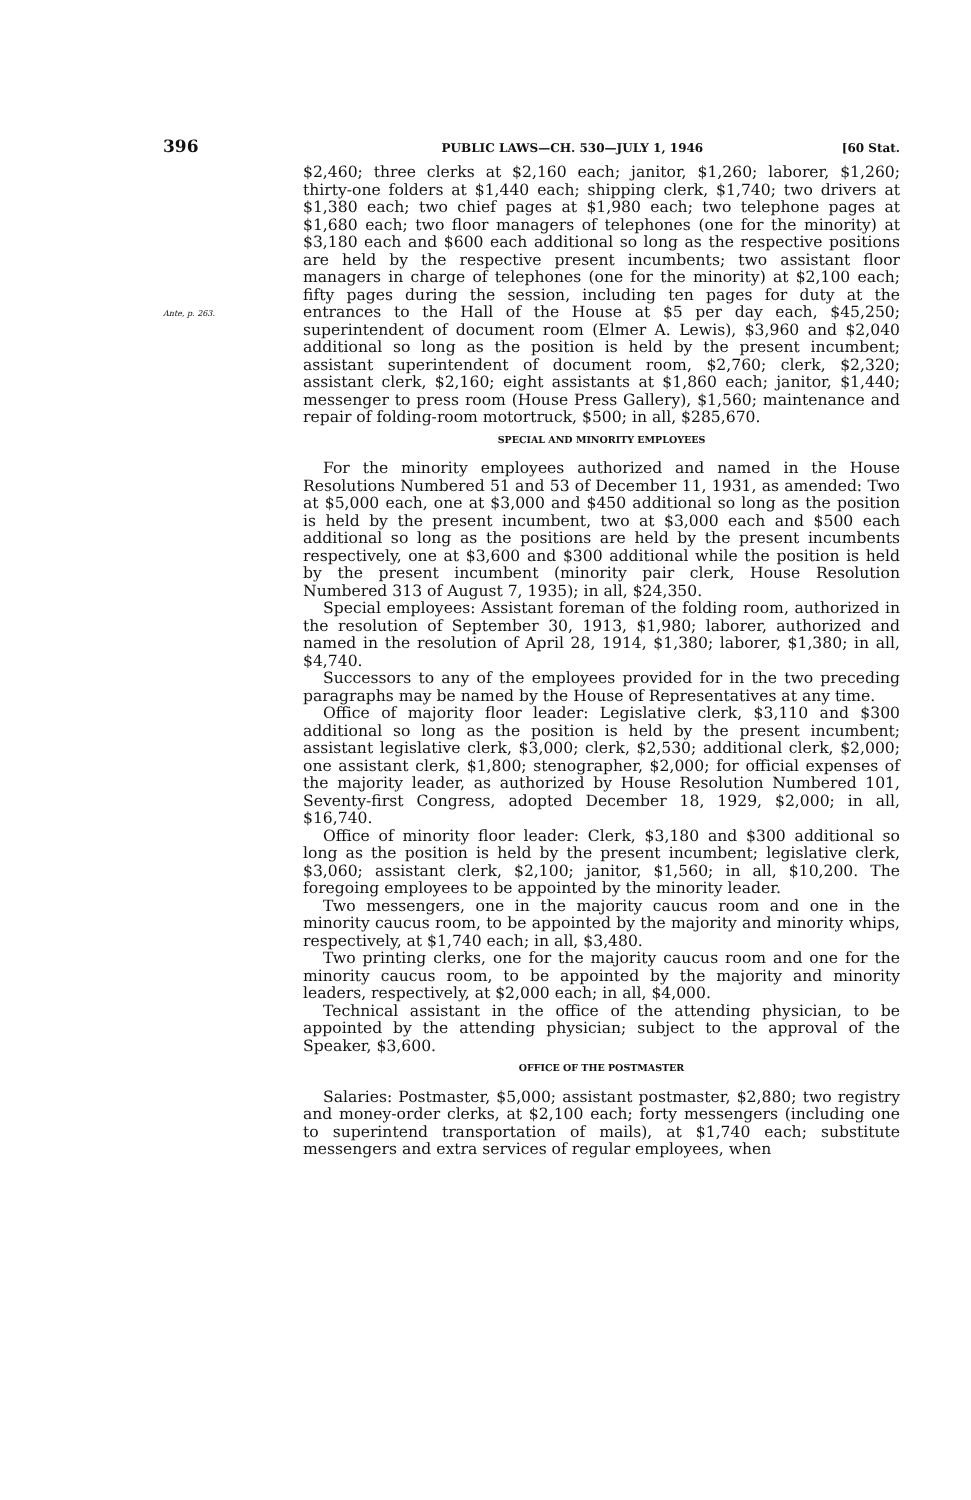396 PUBLIC LAWS—CH. 530—JULY 1, 1946 [60 Stat.
Ante, p. 263.
$2,460; three clerks at $2,160 each; janitor, $1,260; laborer, $1,260; thirty-one folders at $1,440 each; shipping clerk, $1,740; two drivers at $1,380 each; two chief pages at $1,980 each; two telephone pages at $1,680 each; two floor managers of telephones (one for the minority) at $3,180 each and $600 each additional so long as the respective positions are held by the respective present incumbents; two assistant floor managers in charge of telephones (one for the minority) at $2,100 each; fifty pages during the session, including ten pages for duty at the entrances to the Hall of the House at $5 per day each, $45,250; superintendent of document room (Elmer A. Lewis), $3,960 and $2,040 additional so long as the position is held by the present incumbent; assistant superintendent of document room, $2,760; clerk, $2,320; assistant clerk, $2,160; eight assistants at $1,860 each; janitor, $1,440; messenger to press room (House Press Gallery), $1,560; maintenance and repair of folding-room motortruck, $500; in all, $285,670.
SPECIAL AND MINORITY EMPLOYEES
For the minority employees authorized and named in the House Resolutions Numbered 51 and 53 of December 11, 1931, as amended: Two at $5,000 each, one at $3,000 and $450 additional so long as the position is held by the present incumbent, two at $3,000 each and $500 each additional so long as the positions are held by the present incumbents respectively, one at $3,600 and $300 additional while the position is held by the present incumbent (minority pair clerk, House Resolution Numbered 313 of August 7, 1935); in all, $24,350.
Special employees: Assistant foreman of the folding room, authorized in the resolution of September 30, 1913, $1,980; laborer, authorized and named in the resolution of April 28, 1914, $1,380; laborer, $1,380; in all, $4,740.
Successors to any of the employees provided for in the two preceding paragraphs may be named by the House of Representatives at any time.
Office of majority floor leader: Legislative clerk, $3,110 and $300 additional so long as the position is held by the present incumbent; assistant legislative clerk, $3,000; clerk, $2,530; additional clerk, $2,000; one assistant clerk, $1,800; stenographer, $2,000; for official expenses of the majority leader, as authorized by House Resolution Numbered 101, Seventy-first Congress, adopted December 18, 1929, $2,000; in all, $16,740.
Office of minority floor leader: Clerk, $3,180 and $300 additional so long as the position is held by the present incumbent; legislative clerk, $3,060; assistant clerk, $2,100; janitor, $1,560; in all, $10,200. The foregoing employees to be appointed by the minority leader.
Two messengers, one in the majority caucus room and one in the minority caucus room, to be appointed by the majority and minority whips, respectively, at $1,740 each; in all, $3,480.
Two printing clerks, one for the majority caucus room and one for the minority caucus room, to be appointed by the majority and minority leaders, respectively, at $2,000 each; in all, $4,000.
Technical assistant in the office of the attending physician, to be appointed by the attending physician; subject to the approval of the Speaker, $3,600.
OFFICE OF THE POSTMASTER
Salaries: Postmaster, $5,000; assistant postmaster, $2,880; two registry and money-order clerks, at $2,100 each; forty messengers (including one to superintend transportation of mails), at $1,740 each; substitute messengers and extra services of regular employees, when